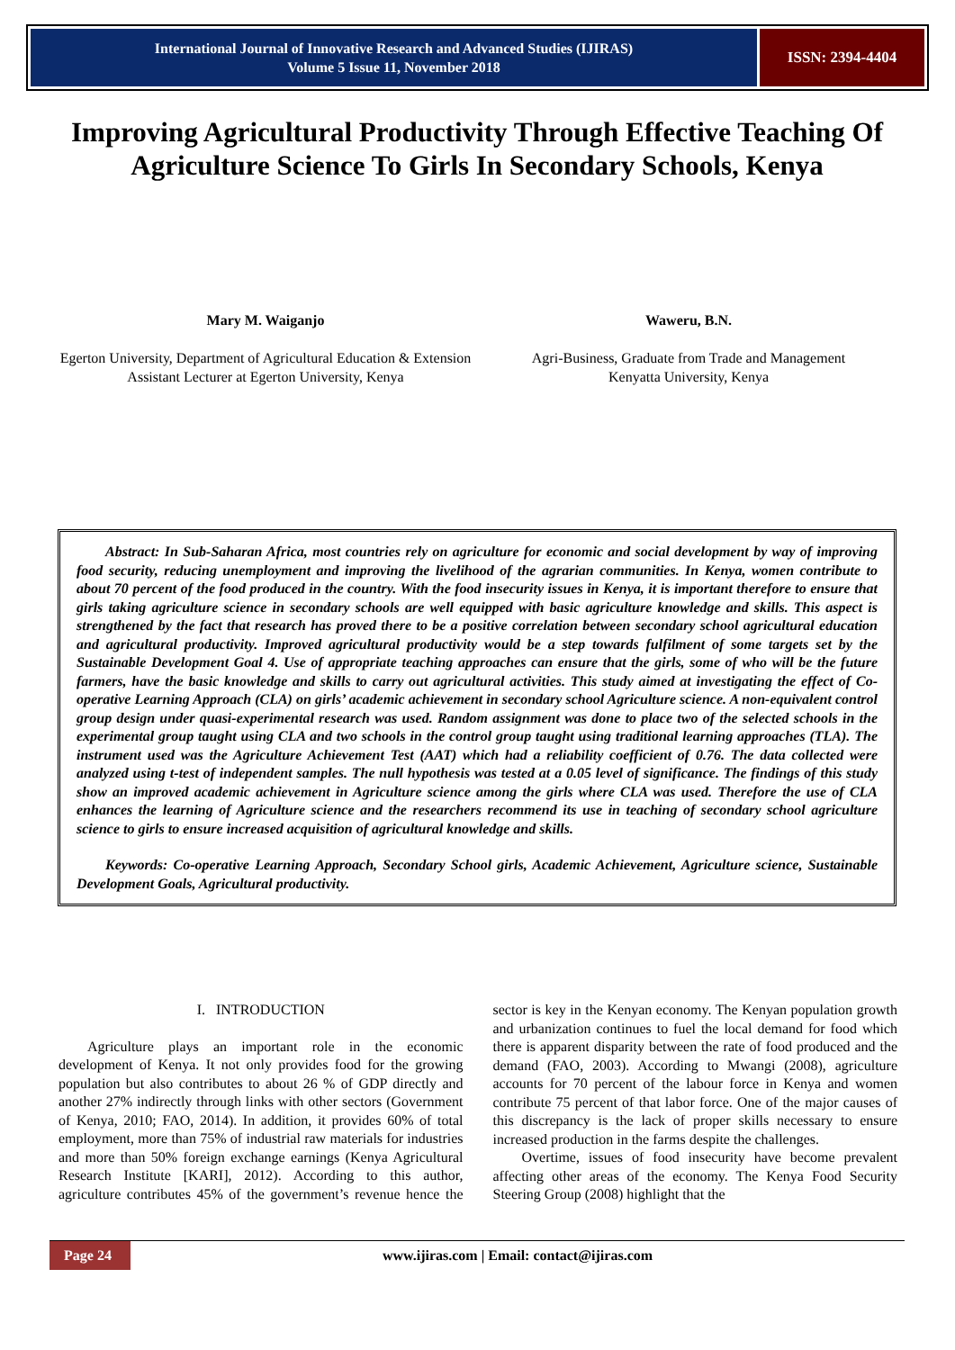International Journal of Innovative Research and Advanced Studies (IJIRAS)
Volume 5 Issue 11, November 2018
ISSN: 2394-4404
Improving Agricultural Productivity Through Effective Teaching Of Agriculture Science To Girls In Secondary Schools, Kenya
Mary M. Waiganjo
Egerton University, Department of Agricultural Education & Extension Assistant Lecturer at Egerton University, Kenya
Waweru, B.N.
Agri-Business, Graduate from Trade and Management
Kenyatta University, Kenya
Abstract: In Sub-Saharan Africa, most countries rely on agriculture for economic and social development by way of improving food security, reducing unemployment and improving the livelihood of the agrarian communities. In Kenya, women contribute to about 70 percent of the food produced in the country. With the food insecurity issues in Kenya, it is important therefore to ensure that girls taking agriculture science in secondary schools are well equipped with basic agriculture knowledge and skills. This aspect is strengthened by the fact that research has proved there to be a positive correlation between secondary school agricultural education and agricultural productivity. Improved agricultural productivity would be a step towards fulfilment of some targets set by the Sustainable Development Goal 4. Use of appropriate teaching approaches can ensure that the girls, some of who will be the future farmers, have the basic knowledge and skills to carry out agricultural activities. This study aimed at investigating the effect of Co-operative Learning Approach (CLA) on girls’ academic achievement in secondary school Agriculture science. A non-equivalent control group design under quasi-experimental research was used. Random assignment was done to place two of the selected schools in the experimental group taught using CLA and two schools in the control group taught using traditional learning approaches (TLA). The instrument used was the Agriculture Achievement Test (AAT) which had a reliability coefficient of 0.76. The data collected were analyzed using t-test of independent samples. The null hypothesis was tested at a 0.05 level of significance. The findings of this study show an improved academic achievement in Agriculture science among the girls where CLA was used. Therefore the use of CLA enhances the learning of Agriculture science and the researchers recommend its use in teaching of secondary school agriculture science to girls to ensure increased acquisition of agricultural knowledge and skills.
Keywords: Co-operative Learning Approach, Secondary School girls, Academic Achievement, Agriculture science, Sustainable Development Goals, Agricultural productivity.
I. INTRODUCTION
Agriculture plays an important role in the economic development of Kenya. It not only provides food for the growing population but also contributes to about 26 % of GDP directly and another 27% indirectly through links with other sectors (Government of Kenya, 2010; FAO, 2014). In addition, it provides 60% of total employment, more than 75% of industrial raw materials for industries and more than 50% foreign exchange earnings (Kenya Agricultural Research Institute [KARI], 2012). According to this author, agriculture contributes 45% of the government’s revenue hence the sector is key in the Kenyan economy. The Kenyan population growth and urbanization continues to fuel the local demand for food which there is apparent disparity between the rate of food produced and the demand (FAO, 2003). According to Mwangi (2008), agriculture accounts for 70 percent of the labour force in Kenya and women contribute 75 percent of that labor force. One of the major causes of this discrepancy is the lack of proper skills necessary to ensure increased production in the farms despite the challenges.
Overtime, issues of food insecurity have become prevalent affecting other areas of the economy. The Kenya Food Security Steering Group (2008) highlight that the
Page 24
www.ijiras.com | Email: contact@ijiras.com